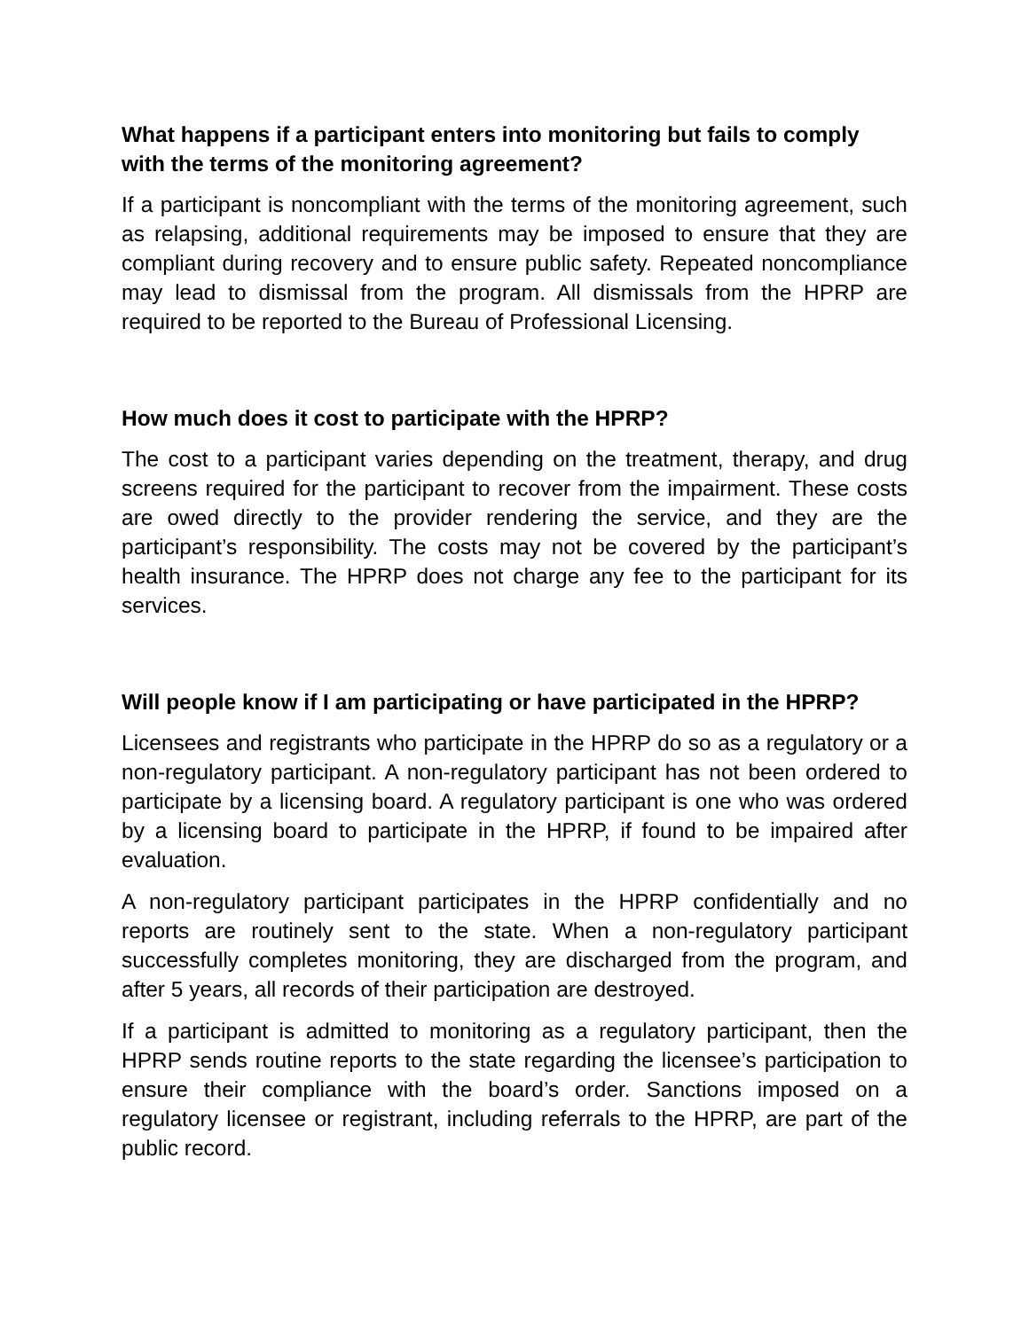What happens if a participant enters into monitoring but fails to comply with the terms of the monitoring agreement?
If a participant is noncompliant with the terms of the monitoring agreement, such as relapsing, additional requirements may be imposed to ensure that they are compliant during recovery and to ensure public safety. Repeated noncompliance may lead to dismissal from the program. All dismissals from the HPRP are required to be reported to the Bureau of Professional Licensing.
How much does it cost to participate with the HPRP?
The cost to a participant varies depending on the treatment, therapy, and drug screens required for the participant to recover from the impairment. These costs are owed directly to the provider rendering the service, and they are the participant’s responsibility. The costs may not be covered by the participant’s health insurance. The HPRP does not charge any fee to the participant for its services.
Will people know if I am participating or have participated in the HPRP?
Licensees and registrants who participate in the HPRP do so as a regulatory or a non-regulatory participant. A non-regulatory participant has not been ordered to participate by a licensing board. A regulatory participant is one who was ordered by a licensing board to participate in the HPRP, if found to be impaired after evaluation.
A non-regulatory participant participates in the HPRP confidentially and no reports are routinely sent to the state. When a non-regulatory participant successfully completes monitoring, they are discharged from the program, and after 5 years, all records of their participation are destroyed.
If a participant is admitted to monitoring as a regulatory participant, then the HPRP sends routine reports to the state regarding the licensee’s participation to ensure their compliance with the board’s order. Sanctions imposed on a regulatory licensee or registrant, including referrals to the HPRP, are part of the public record.